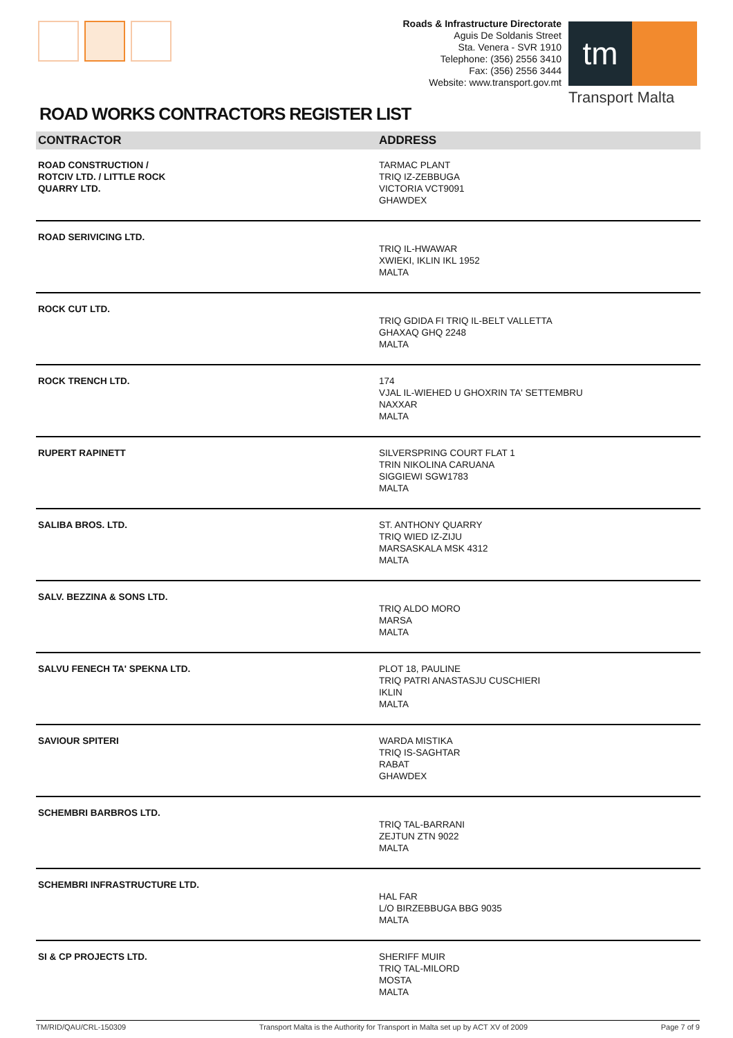Roads & Infrastructure Directorate
Aguis De Soldanis Street
Sta. Venera - SVR 1910
Telephone: (356) 2556 3410
Fax: (356) 2556 3444
Website: www.transport.gov.mt
tm
Transport Malta
ROAD WORKS CONTRACTORS REGISTER LIST
| CONTRACTOR | ADDRESS |
| --- | --- |
| ROAD CONSTRUCTION / ROTCIV LTD. / LITTLE ROCK QUARRY LTD. | TARMAC PLANT TRIQ IZ-ZEBBUGA VICTORIA VCT9091 GHAWDEX |
| ROAD SERIVICING LTD. | TRIQ IL-HWAWAR XWIEKI, IKLIN IKL 1952 MALTA |
| ROCK CUT LTD. | TRIQ GDIDA FI TRIQ IL-BELT VALLETTA GHAXAQ GHQ 2248 MALTA |
| ROCK TRENCH LTD. | 174 VJAL IL-WIEHED U GHOXRIN TA' SETTEMBRU NAXXAR MALTA |
| RUPERT RAPINETT | SILVERSPRING COURT FLAT 1 TRIN NIKOLINA CARUANA SIGGIEWI SGW1783 MALTA |
| SALIBA BROS. LTD. | ST. ANTHONY QUARRY TRIQ WIED IZ-ZIJU MARSASKALA MSK 4312 MALTA |
| SALV. BEZZINA & SONS LTD. | TRIQ ALDO MORO MARSA MALTA |
| SALVU FENECH TA' SPEKNA LTD. | PLOT 18, PAULINE TRIQ PATRI ANASTASJU CUSCHIERI IKLIN MALTA |
| SAVIOUR SPITERI | WARDA MISTIKA TRIQ IS-SAGHTAR RABAT GHAWDEX |
| SCHEMBRI BARBROS LTD. | TRIQ TAL-BARRANI ZEJTUN ZTN 9022 MALTA |
| SCHEMBRI INFRASTRUCTURE LTD. | HAL FAR L/O BIRZEBBUGA BBG 9035 MALTA |
| SI & CP PROJECTS LTD. | SHERIFF MUIR TRIQ TAL-MILORD MOSTA MALTA |
TM/RID/QAU/CRL-150309 Transport Malta is the Authority for Transport in Malta set up by ACT XV of 2009 Page 7 of 9